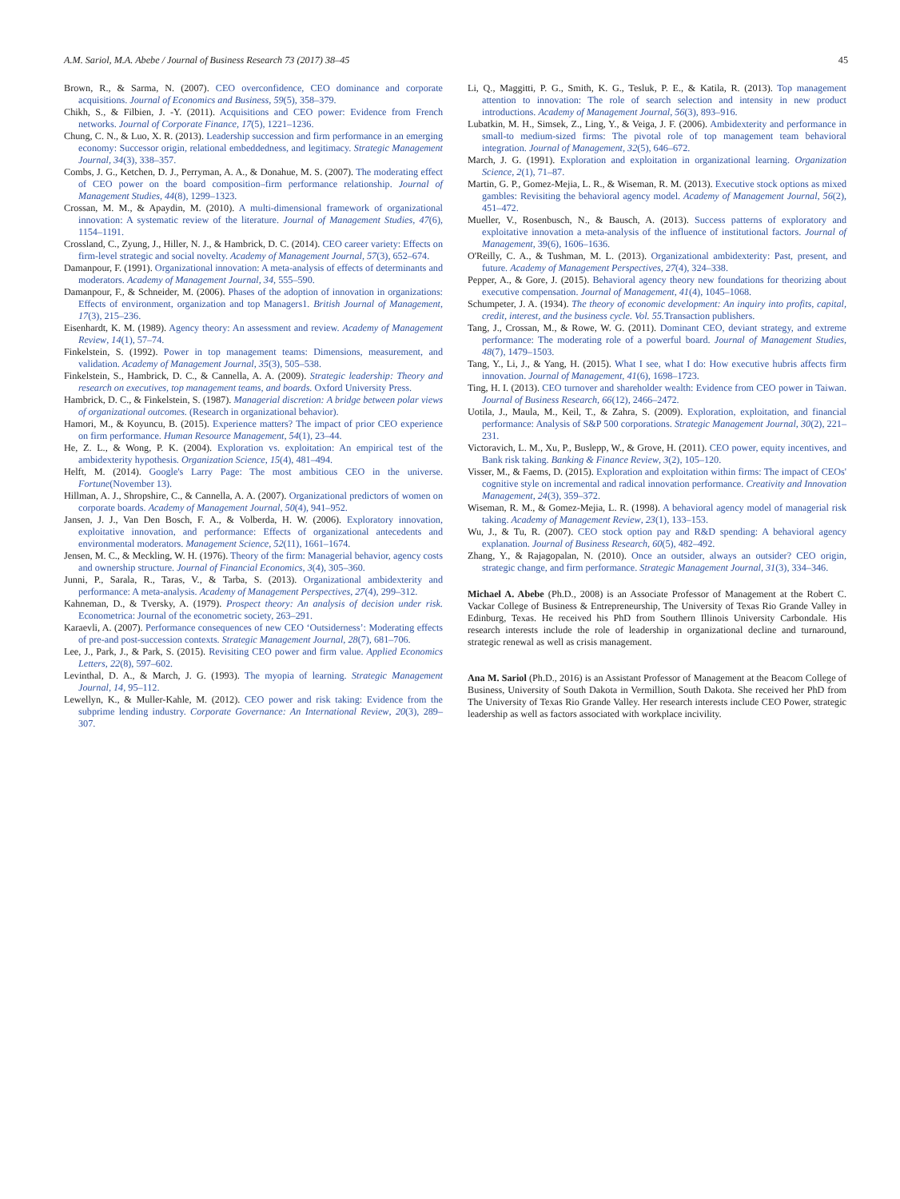A.M. Sariol, M.A. Abebe / Journal of Business Research 73 (2017) 38–45 45
Brown, R., & Sarma, N. (2007). CEO overconfidence, CEO dominance and corporate acquisitions. Journal of Economics and Business, 59(5), 358–379.
Chikh, S., & Filbien, J. -Y. (2011). Acquisitions and CEO power: Evidence from French networks. Journal of Corporate Finance, 17(5), 1221–1236.
Chung, C. N., & Luo, X. R. (2013). Leadership succession and firm performance in an emerging economy: Successor origin, relational embeddedness, and legitimacy. Strategic Management Journal, 34(3), 338–357.
Combs, J. G., Ketchen, D. J., Perryman, A. A., & Donahue, M. S. (2007). The moderating effect of CEO power on the board composition–firm performance relationship. Journal of Management Studies, 44(8), 1299–1323.
Crossan, M. M., & Apaydin, M. (2010). A multi-dimensional framework of organizational innovation: A systematic review of the literature. Journal of Management Studies, 47(6), 1154–1191.
Crossland, C., Zyung, J., Hiller, N. J., & Hambrick, D. C. (2014). CEO career variety: Effects on firm-level strategic and social novelty. Academy of Management Journal, 57(3), 652–674.
Damanpour, F. (1991). Organizational innovation: A meta-analysis of effects of determinants and moderators. Academy of Management Journal, 34, 555–590.
Damanpour, F., & Schneider, M. (2006). Phases of the adoption of innovation in organizations: Effects of environment, organization and top Managers1. British Journal of Management, 17(3), 215–236.
Eisenhardt, K. M. (1989). Agency theory: An assessment and review. Academy of Management Review, 14(1), 57–74.
Finkelstein, S. (1992). Power in top management teams: Dimensions, measurement, and validation. Academy of Management Journal, 35(3), 505–538.
Finkelstein, S., Hambrick, D. C., & Cannella, A. A. (2009). Strategic leadership: Theory and research on executives, top management teams, and boards. Oxford University Press.
Hambrick, D. C., & Finkelstein, S. (1987). Managerial discretion: A bridge between polar views of organizational outcomes. (Research in organizational behavior).
Hamori, M., & Koyuncu, B. (2015). Experience matters? The impact of prior CEO experience on firm performance. Human Resource Management, 54(1), 23–44.
He, Z. L., & Wong, P. K. (2004). Exploration vs. exploitation: An empirical test of the ambidexterity hypothesis. Organization Science, 15(4), 481–494.
Helft, M. (2014). Google's Larry Page: The most ambitious CEO in the universe. Fortune(November 13).
Hillman, A. J., Shropshire, C., & Cannella, A. A. (2007). Organizational predictors of women on corporate boards. Academy of Management Journal, 50(4), 941–952.
Jansen, J. J., Van Den Bosch, F. A., & Volberda, H. W. (2006). Exploratory innovation, exploitative innovation, and performance: Effects of organizational antecedents and environmental moderators. Management Science, 52(11), 1661–1674.
Jensen, M. C., & Meckling, W. H. (1976). Theory of the firm: Managerial behavior, agency costs and ownership structure. Journal of Financial Economics, 3(4), 305–360.
Junni, P., Sarala, R., Taras, V., & Tarba, S. (2013). Organizational ambidexterity and performance: A meta-analysis. Academy of Management Perspectives, 27(4), 299–312.
Kahneman, D., & Tversky, A. (1979). Prospect theory: An analysis of decision under risk. Econometrica: Journal of the econometric society, 263–291.
Karaevli, A. (2007). Performance consequences of new CEO ‘Outsiderness’: Moderating effects of pre-and post-succession contexts. Strategic Management Journal, 28(7), 681–706.
Lee, J., Park, J., & Park, S. (2015). Revisiting CEO power and firm value. Applied Economics Letters, 22(8), 597–602.
Levinthal, D. A., & March, J. G. (1993). The myopia of learning. Strategic Management Journal, 14, 95–112.
Lewellyn, K., & Muller-Kahle, M. (2012). CEO power and risk taking: Evidence from the subprime lending industry. Corporate Governance: An International Review, 20(3), 289–307.
Li, Q., Maggitti, P. G., Smith, K. G., Tesluk, P. E., & Katila, R. (2013). Top management attention to innovation: The role of search selection and intensity in new product introductions. Academy of Management Journal, 56(3), 893–916.
Lubatkin, M. H., Simsek, Z., Ling, Y., & Veiga, J. F. (2006). Ambidexterity and performance in small-to medium-sized firms: The pivotal role of top management team behavioral integration. Journal of Management, 32(5), 646–672.
March, J. G. (1991). Exploration and exploitation in organizational learning. Organization Science, 2(1), 71–87.
Martin, G. P., Gomez-Mejia, L. R., & Wiseman, R. M. (2013). Executive stock options as mixed gambles: Revisiting the behavioral agency model. Academy of Management Journal, 56(2), 451–472.
Mueller, V., Rosenbusch, N., & Bausch, A. (2013). Success patterns of exploratory and exploitative innovation a meta-analysis of the influence of institutional factors. Journal of Management, 39(6), 1606–1636.
O'Reilly, C. A., & Tushman, M. L. (2013). Organizational ambidexterity: Past, present, and future. Academy of Management Perspectives, 27(4), 324–338.
Pepper, A., & Gore, J. (2015). Behavioral agency theory new foundations for theorizing about executive compensation. Journal of Management, 41(4), 1045–1068.
Schumpeter, J. A. (1934). The theory of economic development: An inquiry into profits, capital, credit, interest, and the business cycle. Vol. 55. Transaction publishers.
Tang, J., Crossan, M., & Rowe, W. G. (2011). Dominant CEO, deviant strategy, and extreme performance: The moderating role of a powerful board. Journal of Management Studies, 48(7), 1479–1503.
Tang, Y., Li, J., & Yang, H. (2015). What I see, what I do: How executive hubris affects firm innovation. Journal of Management, 41(6), 1698–1723.
Ting, H. I. (2013). CEO turnover and shareholder wealth: Evidence from CEO power in Taiwan. Journal of Business Research, 66(12), 2466–2472.
Uotila, J., Maula, M., Keil, T., & Zahra, S. (2009). Exploration, exploitation, and financial performance: Analysis of S&P 500 corporations. Strategic Management Journal, 30(2), 221–231.
Victoravich, L. M., Xu, P., Buslepp, W., & Grove, H. (2011). CEO power, equity incentives, and Bank risk taking. Banking & Finance Review, 3(2), 105–120.
Visser, M., & Faems, D. (2015). Exploration and exploitation within firms: The impact of CEOs' cognitive style on incremental and radical innovation performance. Creativity and Innovation Management, 24(3), 359–372.
Wiseman, R. M., & Gomez-Mejia, L. R. (1998). A behavioral agency model of managerial risk taking. Academy of Management Review, 23(1), 133–153.
Wu, J., & Tu, R. (2007). CEO stock option pay and R&D spending: A behavioral agency explanation. Journal of Business Research, 60(5), 482–492.
Zhang, Y., & Rajagopalan, N. (2010). Once an outsider, always an outsider? CEO origin, strategic change, and firm performance. Strategic Management Journal, 31(3), 334–346.
Michael A. Abebe (Ph.D., 2008) is an Associate Professor of Management at the Robert C. Vackar College of Business & Entrepreneurship, The University of Texas Rio Grande Valley in Edinburg, Texas. He received his PhD from Southern Illinois University Carbondale. His research interests include the role of leadership in organizational decline and turnaround, strategic renewal as well as crisis management.
Ana M. Sariol (Ph.D., 2016) is an Assistant Professor of Management at the Beacom College of Business, University of South Dakota in Vermillion, South Dakota. She received her PhD from The University of Texas Rio Grande Valley. Her research interests include CEO Power, strategic leadership as well as factors associated with workplace incivility.